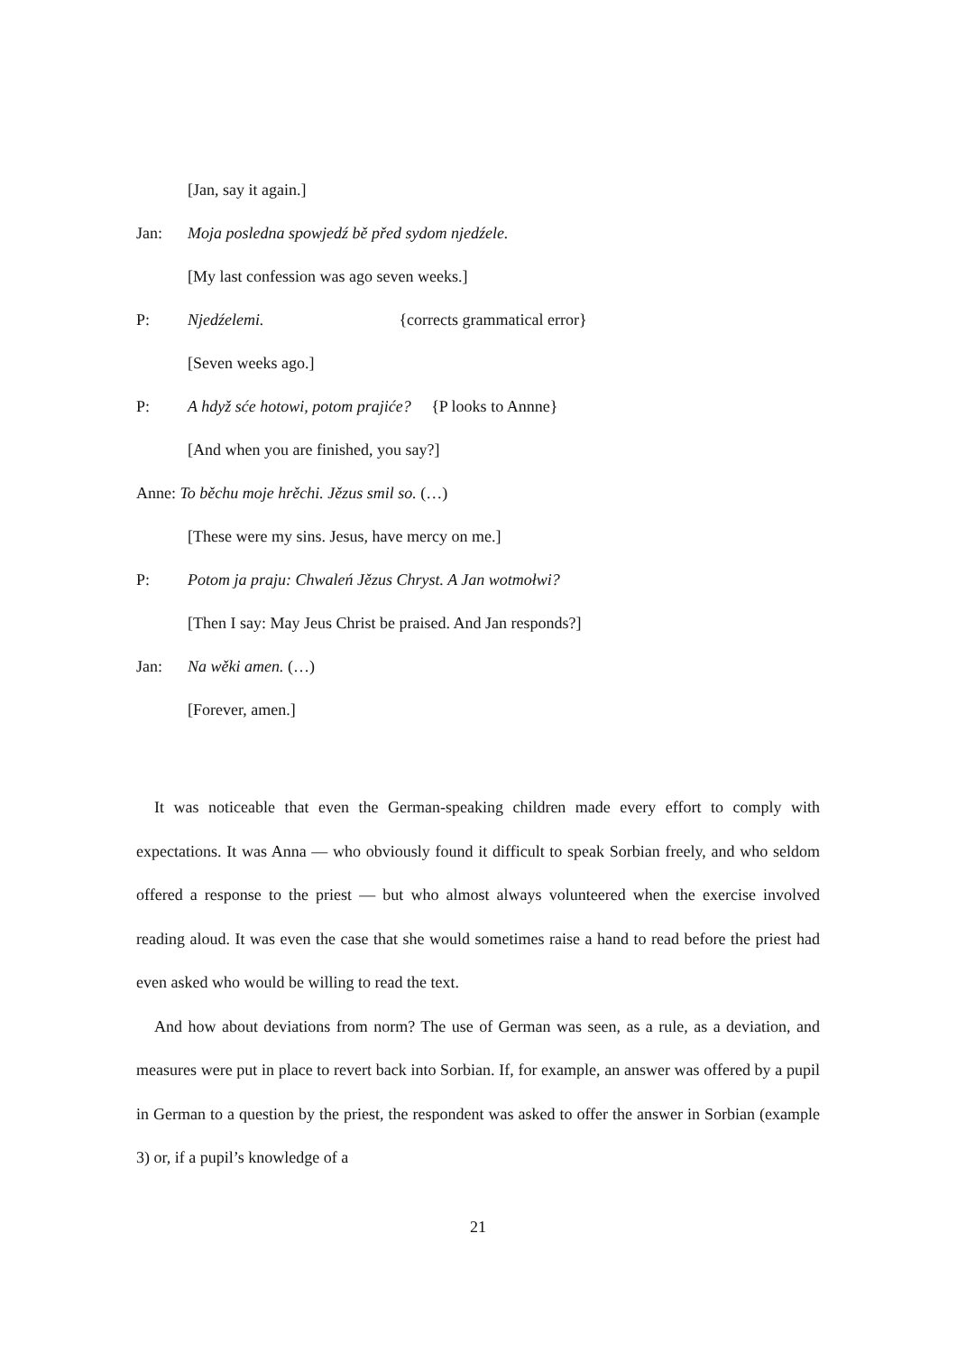[Jan, say it again.]
Jan: Moja posledna spowjedź bě před sydom njedźele.
[My last confession was ago seven weeks.]
P: Njedźelemi. {corrects grammatical error}
[Seven weeks ago.]
P: A hdyž sće hotowi, potom prajiće? {P looks to Annne}
[And when you are finished, you say?]
Anne: To běchu moje hrěchi. Jězus smil so. (…)
[These were my sins. Jesus, have mercy on me.]
P: Potom ja praju: Chwaleń Jězus Chryst. A Jan wotmołwi?
[Then I say: May Jeus Christ be praised. And Jan responds?]
Jan: Na wěki amen. (…)
[Forever, amen.]
It was noticeable that even the German-speaking children made every effort to comply with expectations. It was Anna — who obviously found it difficult to speak Sorbian freely, and who seldom offered a response to the priest — but who almost always volunteered when the exercise involved reading aloud. It was even the case that she would sometimes raise a hand to read before the priest had even asked who would be willing to read the text.
And how about deviations from norm? The use of German was seen, as a rule, as a deviation, and measures were put in place to revert back into Sorbian. If, for example, an answer was offered by a pupil in German to a question by the priest, the respondent was asked to offer the answer in Sorbian (example 3) or, if a pupil’s knowledge of a
21